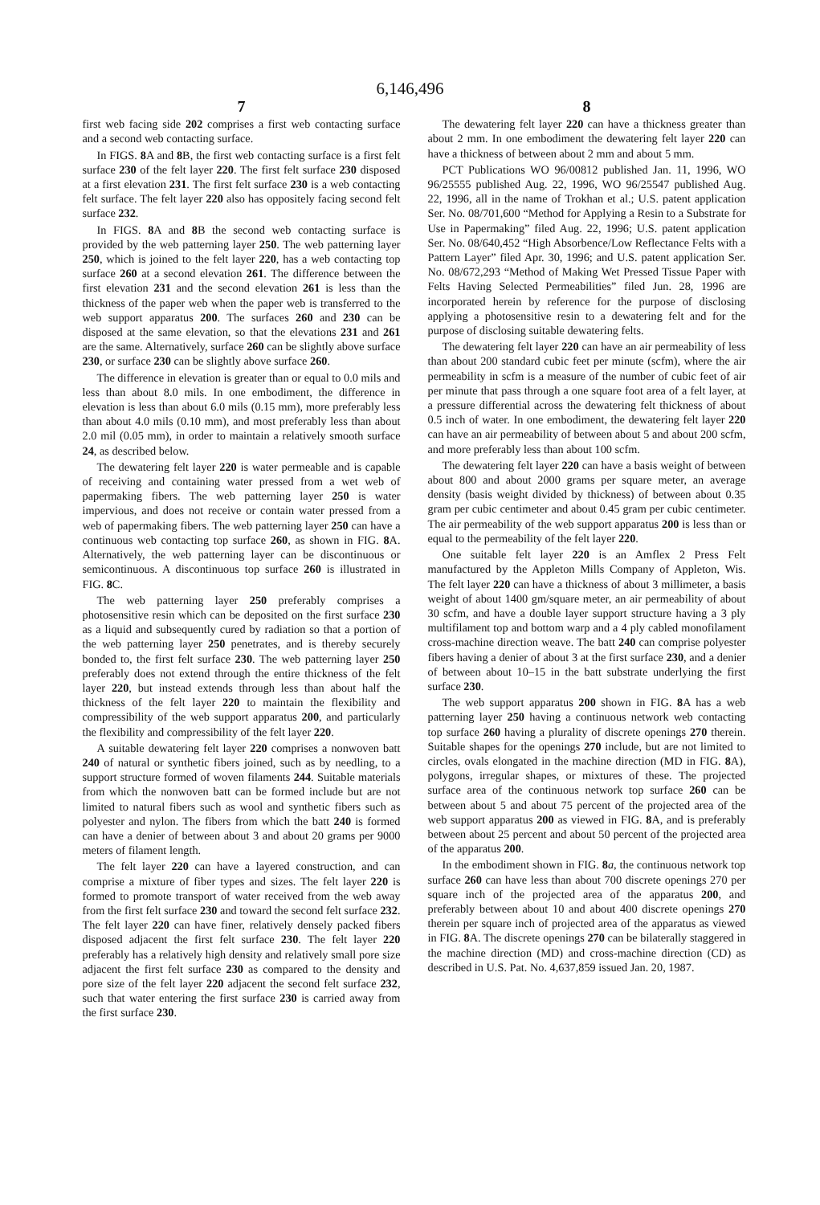6,146,496
7
first web facing side 202 comprises a first web contacting surface and a second web contacting surface.
In FIGS. 8 A and 8 B, the first web contacting surface is a first felt surface 230 of the felt layer 220. The first felt surface 230 disposed at a first elevation 231. The first felt surface 230 is a web contacting felt surface. The felt layer 220 also has oppositely facing second felt surface 232.
In FIGS. 8 A and 8 B the second web contacting surface is provided by the web patterning layer 250. The web patterning layer 250, which is joined to the felt layer 220, has a web contacting top surface 260 at a second elevation 261. The difference between the first elevation 231 and the second elevation 261 is less than the thickness of the paper web when the paper web is transferred to the web support apparatus 200. The surfaces 260 and 230 can be disposed at the same elevation, so that the elevations 231 and 261 are the same. Alternatively, surface 260 can be slightly above surface 230, or surface 230 can be slightly above surface 260.
The difference in elevation is greater than or equal to 0.0 mils and less than about 8.0 mils. In one embodiment, the difference in elevation is less than about 6.0 mils (0.15 mm), more preferably less than about 4.0 mils (0.10 mm), and most preferably less than about 2.0 mil (0.05 mm), in order to maintain a relatively smooth surface 24, as described below.
The dewatering felt layer 220 is water permeable and is capable of receiving and containing water pressed from a wet web of papermaking fibers. The web patterning layer 250 is water impervious, and does not receive or contain water pressed from a web of papermaking fibers. The web patterning layer 250 can have a continuous web contacting top surface 260, as shown in FIG. 8 A. Alternatively, the web patterning layer can be discontinuous or semicontinuous. A discontinuous top surface 260 is illustrated in FIG. 8 C.
The web patterning layer 250 preferably comprises a photosensitive resin which can be deposited on the first surface 230 as a liquid and subsequently cured by radiation so that a portion of the web patterning layer 250 penetrates, and is thereby securely bonded to, the first felt surface 230. The web patterning layer 250 preferably does not extend through the entire thickness of the felt layer 220, but instead extends through less than about half the thickness of the felt layer 220 to maintain the flexibility and compressibility of the web support apparatus 200, and particularly the flexibility and compressibility of the felt layer 220.
A suitable dewatering felt layer 220 comprises a nonwoven batt 240 of natural or synthetic fibers joined, such as by needling, to a support structure formed of woven filaments 244. Suitable materials from which the nonwoven batt can be formed include but are not limited to natural fibers such as wool and synthetic fibers such as polyester and nylon. The fibers from which the batt 240 is formed can have a denier of between about 3 and about 20 grams per 9000 meters of filament length.
The felt layer 220 can have a layered construction, and can comprise a mixture of fiber types and sizes. The felt layer 220 is formed to promote transport of water received from the web away from the first felt surface 230 and toward the second felt surface 232. The felt layer 220 can have finer, relatively densely packed fibers disposed adjacent the first felt surface 230. The felt layer 220 preferably has a relatively high density and relatively small pore size adjacent the first felt surface 230 as compared to the density and pore size of the felt layer 220 adjacent the second felt surface 232, such that water entering the first surface 230 is carried away from the first surface 230.
8
The dewatering felt layer 220 can have a thickness greater than about 2 mm. In one embodiment the dewatering felt layer 220 can have a thickness of between about 2 mm and about 5 mm.
PCT Publications WO 96/00812 published Jan. 11, 1996, WO 96/25555 published Aug. 22, 1996, WO 96/25547 published Aug. 22, 1996, all in the name of Trokhan et al.; U.S. patent application Ser. No. 08/701,600 “Method for Applying a Resin to a Substrate for Use in Papermaking” filed Aug. 22, 1996; U.S. patent application Ser. No. 08/640,452 “High Absorbence/Low Reflectance Felts with a Pattern Layer” filed Apr. 30, 1996; and U.S. patent application Ser. No. 08/672,293 “Method of Making Wet Pressed Tissue Paper with Felts Having Selected Permeabilities” filed Jun. 28, 1996 are incorporated herein by reference for the purpose of disclosing applying a photosensitive resin to a dewatering felt and for the purpose of disclosing suitable dewatering felts.
The dewatering felt layer 220 can have an air permeability of less than about 200 standard cubic feet per minute (scfm), where the air permeability in scfm is a measure of the number of cubic feet of air per minute that pass through a one square foot area of a felt layer, at a pressure differential across the dewatering felt thickness of about 0.5 inch of water. In one embodiment, the dewatering felt layer 220 can have an air permeability of between about 5 and about 200 scfm, and more preferably less than about 100 scfm.
The dewatering felt layer 220 can have a basis weight of between about 800 and about 2000 grams per square meter, an average density (basis weight divided by thickness) of between about 0.35 gram per cubic centimeter and about 0.45 gram per cubic centimeter. The air permeability of the web support apparatus 200 is less than or equal to the permeability of the felt layer 220.
One suitable felt layer 220 is an Amflex 2 Press Felt manufactured by the Appleton Mills Company of Appleton, Wis. The felt layer 220 can have a thickness of about 3 millimeter, a basis weight of about 1400 gm/square meter, an air permeability of about 30 scfm, and have a double layer support structure having a 3 ply multifilament top and bottom warp and a 4 ply cabled monofilament cross-machine direction weave. The batt 240 can comprise polyester fibers having a denier of about 3 at the first surface 230, and a denier of between about 10–15 in the batt substrate underlying the first surface 230.
The web support apparatus 200 shown in FIG. 8 A has a web patterning layer 250 having a continuous network web contacting top surface 260 having a plurality of discrete openings 270 therein. Suitable shapes for the openings 270 include, but are not limited to circles, ovals elongated in the machine direction (MD in FIG. 8 A), polygons, irregular shapes, or mixtures of these. The projected surface area of the continuous network top surface 260 can be between about 5 and about 75 percent of the projected area of the web support apparatus 200 as viewed in FIG. 8 A, and is preferably between about 25 percent and about 50 percent of the projected area of the apparatus 200.
In the embodiment shown in FIG. 8 a, the continuous network top surface 260 can have less than about 700 discrete openings 270 per square inch of the projected area of the apparatus 200, and preferably between about 10 and about 400 discrete openings 270 therein per square inch of projected area of the apparatus as viewed in FIG. 8 A. The discrete openings 270 can be bilaterally staggered in the machine direction (MD) and cross-machine direction (CD) as described in U.S. Pat. No. 4,637,859 issued Jan. 20, 1987.